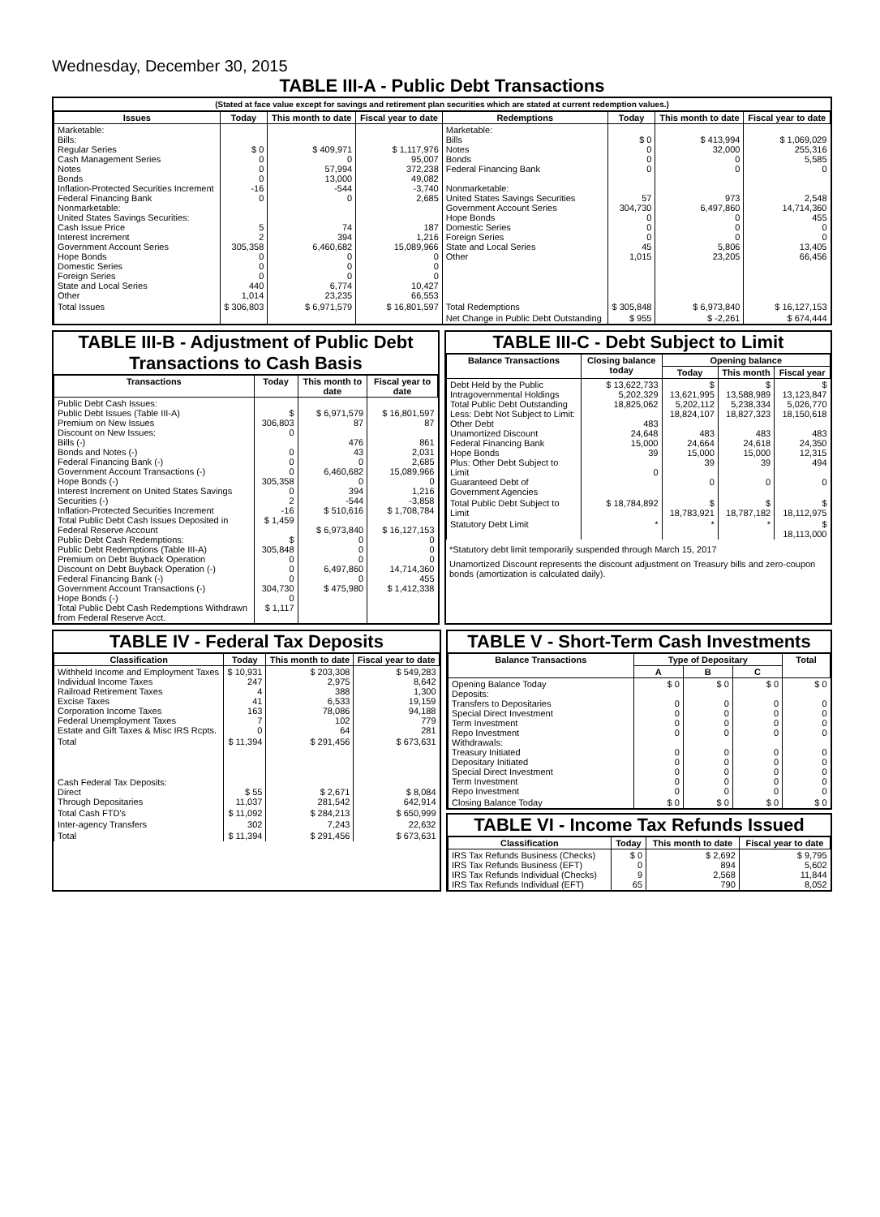Wednesday, December 30, 2015
TABLE III-A - Public Debt Transactions
(Stated at face value except for savings and retirement plan securities which are stated at current redemption values.)
| Issues | Today | This month to date | Fiscal year to date | Redemptions | Today | This month to date | Fiscal year to date |
| --- | --- | --- | --- | --- | --- | --- | --- |
| Marketable: Bills: Regular Series Cash Management Series Notes Bonds Inflation-Protected Securities Increment Federal Financing Bank Nonmarketable: United States Savings Securities: Cash Issue Price Interest Increment Government Account Series Hope Bonds Domestic Series Foreign Series State and Local Series Other | $ 0 0 0 0 -16 0 5 2 305,358 0 0 0 440 1,014 | $ 409,971 0 57,994 13,000 -544 0 74 394 6,460,682 0 0 0 6,774 23,235 | $ 1,117,976 95,007 372,238 49,082 -3,740 2,685 187 1,216 15,089,966 0 0 0 10,427 66,553 | Marketable: Bills Notes Bonds Federal Financing Bank Nonmarketable: United States Savings Securities Government Account Series Hope Bonds Domestic Series Foreign Series State and Local Series Other | $ 0 0 0 0 57 304,730 0 0 0 45 1,015 | $ 413,994 32,000 0 0 973 6,497,860 0 0 0 5,806 23,205 | $ 1,069,029 255,316 5,585 0 2,548 14,714,360 455 0 0 13,405 66,456 |
| Total Issues | $ 306,803 | $ 6,971,579 | $ 16,801,597 | Total Redemptions | $ 305,848 | $ 6,973,840 | $ 16,127,153 |
| | | | | Net Change in Public Debt Outstanding | $ 955 | $ -2,261 | $ 674,444 |
TABLE III-B - Adjustment of Public Debt Transactions to Cash Basis
| Transactions | Today | This month to date | Fiscal year to date |
| --- | --- | --- | --- |
| Public Debt Cash Issues: Public Debt Issues (Table III-A) Premium on New Issues Discount on New Issues: Bills (-) Bonds and Notes (-) Federal Financing Bank (-) Government Account Transactions (-) Hope Bonds (-) Interest Increment on United States Savings Securities (-) Inflation-Protected Securities Increment Total Public Debt Cash Issues Deposited in Federal Reserve Account Public Debt Cash Redemptions: Public Debt Redemptions (Table III-A) Premium on Debt Buyback Operation Discount on Debt Buyback Operation (-) Federal Financing Bank (-) Government Account Transactions (-) Hope Bonds (-) Total Public Debt Cash Redemptions Withdrawn from Federal Reserve Acct. | $ 306,803 0 0 0 0 305,358 0 2 -16 $ 1,459 $ 305,848 0 0 0 304,730 0 $ 1,117 | $ 6,971,579 87 476 43 0 6,460,682 0 394 -544 $ 510,616 $ 6,973,840 0 0 0 6,497,860 0 $ 475,980 | $ 16,801,597 87 861 2,031 2,685 15,089,966 0 1,216 -3,858 $ 1,708,784 $ 16,127,153 0 0 0 14,714,360 455 $ 1,412,338 |
TABLE III-C - Debt Subject to Limit
| Balance Transactions | Closing balance today | Opening balance | | |
| --- | --- | --- | --- | --- |
| | | Today | This month | Fiscal year |
| Debt Held by the Public Intragovernmental Holdings Total Public Debt Outstanding Less: Debt Not Subject to Limit: Other Debt Unamortized Discount Federal Financing Bank Hope Bonds Plus: Other Debt Subject to Limit Guaranteed Debt of Government Agencies | $ 13,622,733 5,202,329 18,825,062 483 24,648 15,000 39 0 | $ 13,621,995 5,202,112 18,824,107 483 24,664 15,000 39 0 | $ 13,588,989 5,238,334 18,827,323 483 24,618 15,000 39 0 | $ 13,123,847 5,026,770 18,150,618 483 24,350 12,315 494 0 |
| Total Public Debt Subject to Limit | $ 18,784,892 | $ 18,783,921 | $ 18,787,182 | $ 18,112,975 |
| Statutory Debt Limit | * | * | * | $ 18,113,000 |
*Statutory debt limit temporarily suspended through March 15, 2017
Unamortized Discount represents the discount adjustment on Treasury bills and zero-coupon bonds (amortization is calculated daily).
TABLE IV - Federal Tax Deposits
| Classification | Today | This month to date | Fiscal year to date |
| --- | --- | --- | --- |
| Withheld Income and Employment Taxes Individual Income Taxes Railroad Retirement Taxes Excise Taxes Corporation Income Taxes Federal Unemployment Taxes Estate and Gift Taxes & Misc IRS Rcpts. | $ 10,931 247 4 41 163 7 0 | $ 203,308 2,975 388 6,533 78,086 102 64 | $ 549,283 8,642 1,300 19,159 94,188 779 281 |
| Total | $ 11,394 | $ 291,456 | $ 673,631 |
| Cash Federal Tax Deposits: Direct Through Depositaries | $ 55 11,037 | $ 2,671 281,542 | $ 8,084 642,914 |
| Total Cash FTD's | $ 11,092 | $ 284,213 | $ 650,999 |
| Inter-agency Transfers | 302 | 7,243 | 22,632 |
| Total | $ 11,394 | $ 291,456 | $ 673,631 |
TABLE V - Short-Term Cash Investments
| Balance Transactions | Type of Depositary | | | Total |
| --- | --- | --- | --- | --- |
| | A | B | C | |
| Opening Balance Today Deposits: Transfers to Depositaries Special Direct Investment Term Investment Repo Investment Withdrawals: Treasury Initiated Depositary Initiated Special Direct Investment Term Investment Repo Investment | $ 0 0 0 0 0 0 0 0 0 0 | $ 0 0 0 0 0 0 0 0 0 0 | $ 0 0 0 0 0 0 0 0 0 0 | $ 0 0 0 0 0 0 0 0 0 0 |
| Closing Balance Today | $ 0 | $ 0 | $ 0 | $ 0 |
TABLE VI - Income Tax Refunds Issued
| Classification | Today | This month to date | Fiscal year to date |
| --- | --- | --- | --- |
| IRS Tax Refunds Business (Checks) IRS Tax Refunds Business (EFT) IRS Tax Refunds Individual (Checks) IRS Tax Refunds Individual (EFT) | $ 0 0 9 65 | $ 2,692 894 2,568 790 | $ 9,795 5,602 11,844 8,052 |